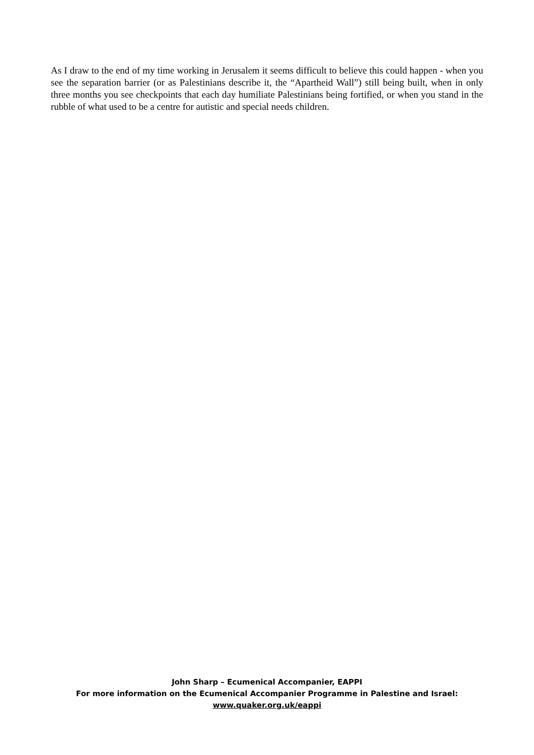As I draw to the end of my time working in Jerusalem it seems difficult to believe this could happen - when you see the separation barrier (or as Palestinians describe it, the “Apartheid Wall”) still being built, when in only three months you see checkpoints that each day humiliate Palestinians being fortified, or when you stand in the rubble of what used to be a centre for autistic and special needs children.
John Sharp – Ecumenical Accompanier, EAPPI
For more information on the Ecumenical Accompanier Programme in Palestine and Israel:
www.quaker.org.uk/eappi